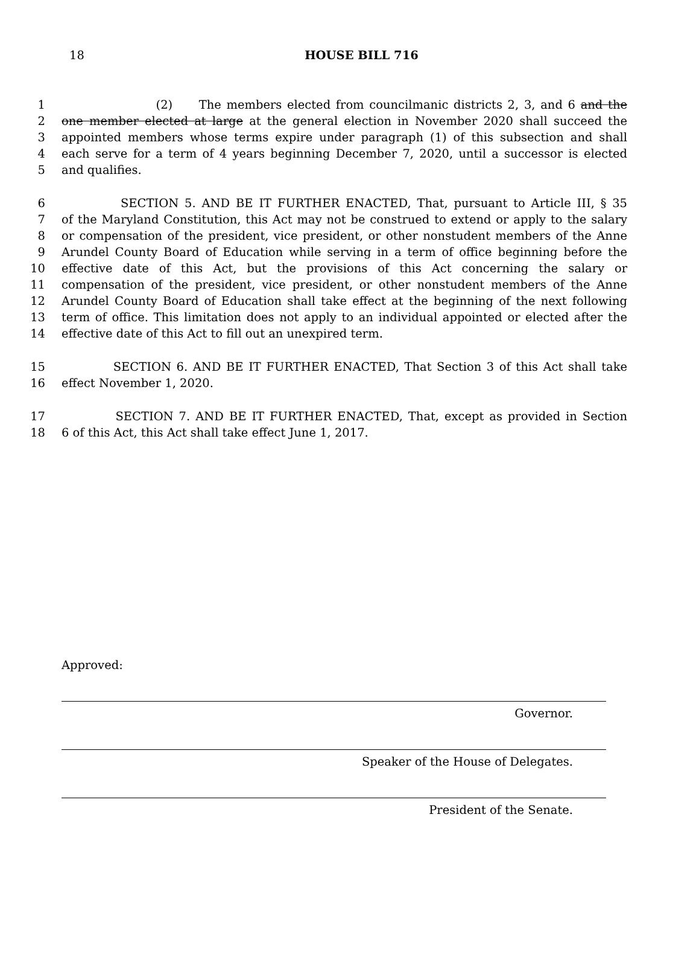18
HOUSE BILL 716
1 (2) The members elected from councilmanic districts 2, 3, and 6 and the
2 one member elected at large at the general election in November 2020 shall succeed the
3 appointed members whose terms expire under paragraph (1) of this subsection and shall
4 each serve for a term of 4 years beginning December 7, 2020, until a successor is elected
5 and qualifies.
6 SECTION 5. AND BE IT FURTHER ENACTED, That, pursuant to Article III, § 35
7 of the Maryland Constitution, this Act may not be construed to extend or apply to the salary
8 or compensation of the president, vice president, or other nonstudent members of the Anne
9 Arundel County Board of Education while serving in a term of office beginning before the
10 effective date of this Act, but the provisions of this Act concerning the salary or
11 compensation of the president, vice president, or other nonstudent members of the Anne
12 Arundel County Board of Education shall take effect at the beginning of the next following
13 term of office. This limitation does not apply to an individual appointed or elected after the
14 effective date of this Act to fill out an unexpired term.
15 SECTION 6. AND BE IT FURTHER ENACTED, That Section 3 of this Act shall take
16 effect November 1, 2020.
17 SECTION 7. AND BE IT FURTHER ENACTED, That, except as provided in Section
18 6 of this Act, this Act shall take effect June 1, 2017.
Approved:
Governor.
Speaker of the House of Delegates.
President of the Senate.